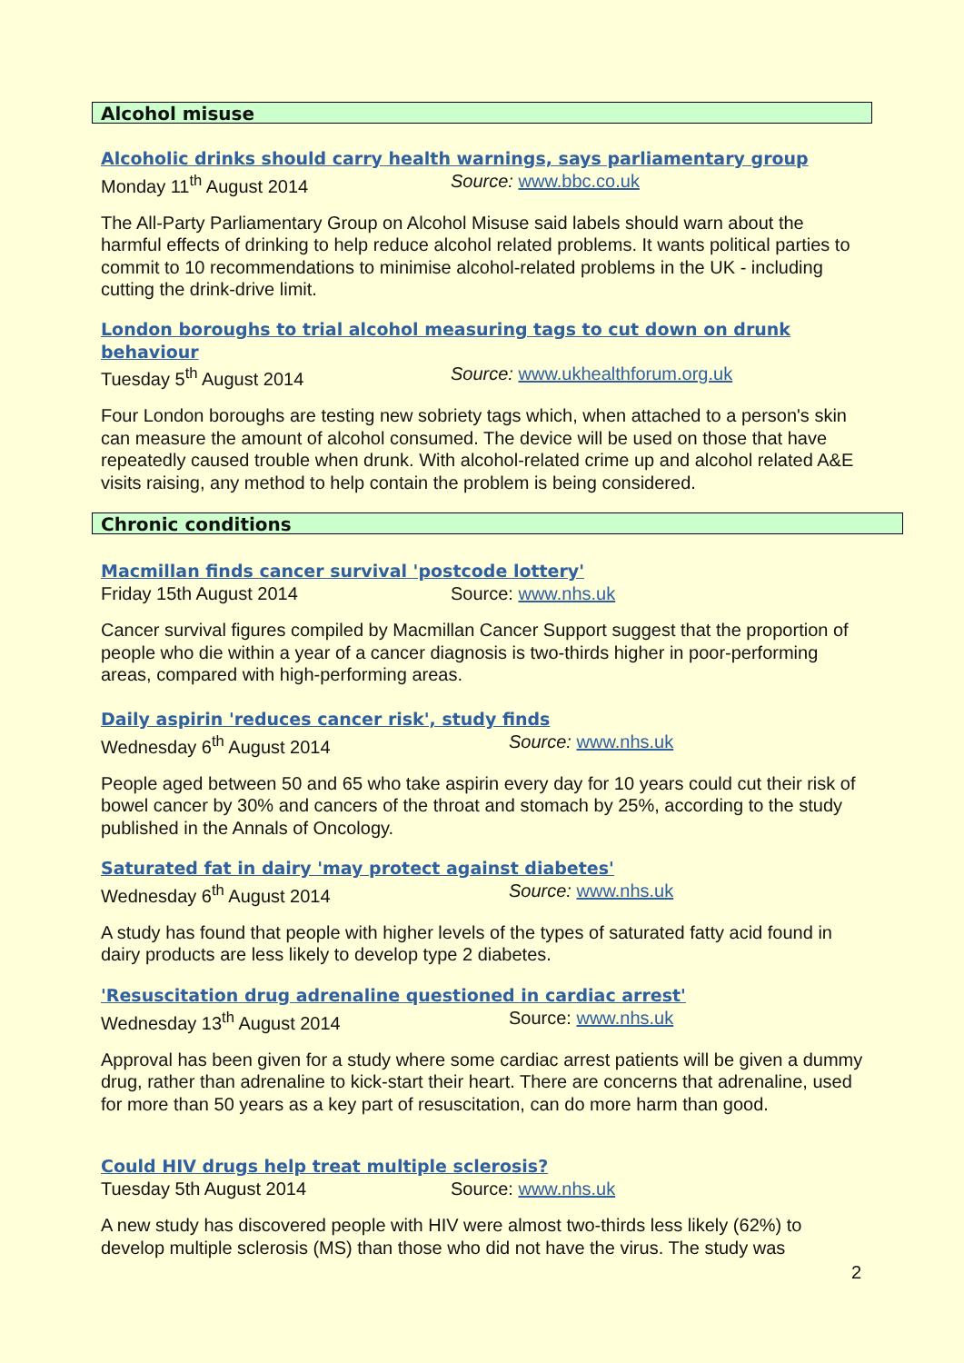Alcohol misuse
Alcoholic drinks should carry health warnings, says parliamentary group
Monday 11<sup>th</sup> August 2014 Source: www.bbc.co.uk
The All-Party Parliamentary Group on Alcohol Misuse said labels should warn about the harmful effects of drinking to help reduce alcohol related problems. It wants political parties to commit to 10 recommendations to minimise alcohol-related problems in the UK - including cutting the drink-drive limit.
London boroughs to trial alcohol measuring tags to cut down on drunk behaviour
Tuesday 5<sup>th</sup> August 2014 Source: www.ukhealthforum.org.uk
Four London boroughs are testing new sobriety tags which, when attached to a person's skin can measure the amount of alcohol consumed. The device will be used on those that have repeatedly caused trouble when drunk. With alcohol-related crime up and alcohol related A&E visits raising, any method to help contain the problem is being considered.
Chronic conditions
Macmillan finds cancer survival 'postcode lottery'
Friday 15th August 2014 Source: www.nhs.uk
Cancer survival figures compiled by Macmillan Cancer Support suggest that the proportion of people who die within a year of a cancer diagnosis is two-thirds higher in poor-performing areas, compared with high-performing areas.
Daily aspirin 'reduces cancer risk', study finds
Wednesday 6<sup>th</sup> August 2014 Source: www.nhs.uk
People aged between 50 and 65 who take aspirin every day for 10 years could cut their risk of bowel cancer by 30% and cancers of the throat and stomach by 25%, according to the study published in the Annals of Oncology.
Saturated fat in dairy 'may protect against diabetes'
Wednesday 6<sup>th</sup> August 2014 Source: www.nhs.uk
A study has found that people with higher levels of the types of saturated fatty acid found in dairy products are less likely to develop type 2 diabetes.
'Resuscitation drug adrenaline questioned in cardiac arrest'
Wednesday 13<sup>th</sup> August 2014 Source: www.nhs.uk
Approval has been given for a study where some cardiac arrest patients will be given a dummy drug, rather than adrenaline to kick-start their heart. There are concerns that adrenaline, used for more than 50 years as a key part of resuscitation, can do more harm than good.
Could HIV drugs help treat multiple sclerosis?
Tuesday 5th August 2014 Source: www.nhs.uk
A new study has discovered people with HIV were almost two-thirds less likely (62%) to develop multiple sclerosis (MS) than those who did not have the virus. The study was
2